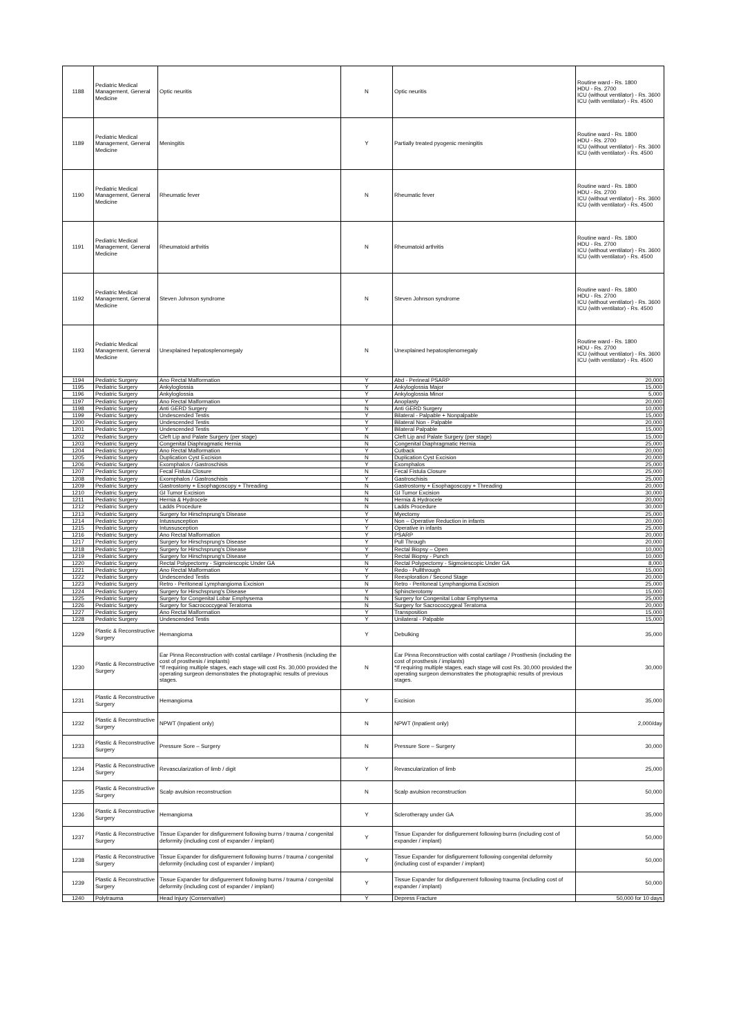| 1188 | Pediatric Medical Management, General Medicine | Optic neuritis | N | Optic neuritis | Routine ward - Rs. 1800 HDU - Rs. 2700 ICU (without ventilator) - Rs. 3600 ICU (with ventilator) - Rs. 4500 |
| 1189 | Pediatric Medical Management, General Medicine | Meningitis | Y | Partially treated pyogenic meningitis | Routine ward - Rs. 1800 HDU - Rs. 2700 ICU (without ventilator) - Rs. 3600 ICU (with ventilator) - Rs. 4500 |
| 1190 | Pediatric Medical Management, General Medicine | Rheumatic fever | N | Rheumatic fever | Routine ward - Rs. 1800 HDU - Rs. 2700 ICU (without ventilator) - Rs. 3600 ICU (with ventilator) - Rs. 4500 |
| 1191 | Pediatric Medical Management, General Medicine | Rheumatoid arthritis | N | Rheumatoid arthritis | Routine ward - Rs. 1800 HDU - Rs. 2700 ICU (without ventilator) - Rs. 3600 ICU (with ventilator) - Rs. 4500 |
| 1192 | Pediatric Medical Management, General Medicine | Steven Johnson syndrome | N | Steven Johnson syndrome | Routine ward - Rs. 1800 HDU - Rs. 2700 ICU (without ventilator) - Rs. 3600 ICU (with ventilator) - Rs. 4500 |
| 1193 | Pediatric Medical Management, General Medicine | Unexplained hepatosplenomegaly | N | Unexplained hepatosplenomegaly | Routine ward - Rs. 1800 HDU - Rs. 2700 ICU (without ventilator) - Rs. 3600 ICU (with ventilator) - Rs. 4500 |
| 1194 | Pediatric Surgery | Ano Rectal Malformation | Y | Abd - Perineal PSARP | 20,000 |
| 1195 | Pediatric Surgery | Ankyloglossia | Y | Ankyloglossia Major | 15,000 |
| 1196 | Pediatric Surgery | Ankyloglossia | Y | Ankyloglossia Minor | 5,000 |
| 1197 | Pediatric Surgery | Ano Rectal Malformation | Y | Anoplasty | 20,000 |
| 1198 | Pediatric Surgery | Anti GERD Surgery | N | Anti GERD Surgery | 10,000 |
| 1199 | Pediatric Surgery | Undescended Testis | Y | Bilateral - Palpable + Nonpalpable | 15,000 |
| 1200 | Pediatric Surgery | Undescended Testis | Y | Bilateral Non - Palpable | 20,000 |
| 1201 | Pediatric Surgery | Undescended Testis | Y | Bilateral Palpable | 15,000 |
| 1202 | Pediatric Surgery | Cleft Lip and Palate Surgery (per stage) | N | Cleft Lip and Palate Surgery (per stage) | 15,000 |
| 1203 | Pediatric Surgery | Congenital Diaphragmatic Hernia | N | Congenital Diaphragmatic Hernia | 25,000 |
| 1204 | Pediatric Surgery | Ano Rectal Malformation | Y | Cutback | 20,000 |
| 1205 | Pediatric Surgery | Duplication Cyst Excision | N | Duplication Cyst Excision | 20,000 |
| 1206 | Pediatric Surgery | Exomphalos / Gastroschisis | Y | Exomphalos | 25,000 |
| 1207 | Pediatric Surgery | Fecal Fistula Closure | N | Fecal Fistula Closure | 25,000 |
| 1208 | Pediatric Surgery | Exomphalos / Gastroschisis | Y | Gastroschisis | 25,000 |
| 1209 | Pediatric Surgery | Gastrostomy + Esophagoscopy + Threading | N | Gastrostomy + Esophagoscopy + Threading | 20,000 |
| 1210 | Pediatric Surgery | GI Tumor Excision | N | GI Tumor Excision | 30,000 |
| 1211 | Pediatric Surgery | Hernia & Hydrocele | N | Hernia & Hydrocele | 20,000 |
| 1212 | Pediatric Surgery | Ladds Procedure | N | Ladds Procedure | 30,000 |
| 1213 | Pediatric Surgery | Surgery for Hirschsprung's Disease | Y | Myectomy | 25,000 |
| 1214 | Pediatric Surgery | Intussusception | Y | Non – Operative Reduction in infants | 20,000 |
| 1215 | Pediatric Surgery | Intussusception | Y | Operative in infants | 25,000 |
| 1216 | Pediatric Surgery | Ano Rectal Malformation | Y | PSARP | 20,000 |
| 1217 | Pediatric Surgery | Surgery for Hirschsprung's Disease | Y | Pull Through | 20,000 |
| 1218 | Pediatric Surgery | Surgery for Hirschsprung's Disease | Y | Rectal Biopsy – Open | 10,000 |
| 1219 | Pediatric Surgery | Surgery for Hirschsprung's Disease | Y | Rectal Biopsy - Punch | 10,000 |
| 1220 | Pediatric Surgery | Rectal Polypectomy - Sigmoiescopic Under GA | N | Rectal Polypectomy - Sigmoiescopic Under GA | 8,000 |
| 1221 | Pediatric Surgery | Ano Rectal Malformation | Y | Redo - Pullthrough | 15,000 |
| 1222 | Pediatric Surgery | Undescended Testis | Y | Reexploration / Second Stage | 20,000 |
| 1223 | Pediatric Surgery | Retro - Peritoneal Lymphangioma Excision | N | Retro - Peritoneal Lymphangioma Excision | 25,000 |
| 1224 | Pediatric Surgery | Surgery for Hirschsprung's Disease | Y | Sphincterotomy | 15,000 |
| 1225 | Pediatric Surgery | Surgery for Congenital Lobar Emphysema | N | Surgery for Congenital Lobar Emphysema | 25,000 |
| 1226 | Pediatric Surgery | Surgery for Sacrococcygeal Teratoma | N | Surgery for Sacrococcygeal Teratoma | 20,000 |
| 1227 | Pediatric Surgery | Ano Rectal Malformation | Y | Transposition | 15,000 |
| 1228 | Pediatric Surgery | Undescended Testis | Y | Unilateral - Palpable | 15,000 |
| 1229 | Plastic & Reconstructive Surgery | Hemangioma | Y | Debulking | 35,000 |
| 1230 | Plastic & Reconstructive Surgery | Ear Pinna Reconstruction with costal cartilage / Prosthesis (including the cost of prosthesis / implants) *If requiring multiple stages, each stage will cost Rs. 30,000 provided the operating surgeon demonstrates the photographic results of previous stages. | N | Ear Pinna Reconstruction with costal cartilage / Prosthesis (including the cost of prosthesis / implants) *If requiring multiple stages, each stage will cost Rs. 30,000 provided the operating surgeon demonstrates the photographic results of previous stages. | 30,000 |
| 1231 | Plastic & Reconstructive Surgery | Hemangioma | Y | Excision | 35,000 |
| 1232 | Plastic & Reconstructive Surgery | NPWT (Inpatient only) | N | NPWT (Inpatient only) | 2,000/day |
| 1233 | Plastic & Reconstructive Surgery | Pressure Sore – Surgery | N | Pressure Sore – Surgery | 30,000 |
| 1234 | Plastic & Reconstructive Surgery | Revascularization of limb / digit | Y | Revascularization of limb | 25,000 |
| 1235 | Plastic & Reconstructive Surgery | Scalp avulsion reconstruction | N | Scalp avulsion reconstruction | 50,000 |
| 1236 | Plastic & Reconstructive Surgery | Hemangioma | Y | Sclerotherapy under GA | 35,000 |
| 1237 | Plastic & Reconstructive Surgery | Tissue Expander for disfigurement following burns / trauma / congenital deformity (including cost of expander / implant) | Y | Tissue Expander for disfigurement following burns (including cost of expander / implant) | 50,000 |
| 1238 | Plastic & Reconstructive Surgery | Tissue Expander for disfigurement following burns / trauma / congenital deformity (including cost of expander / implant) | Y | Tissue Expander for disfigurement following congenital deformity (including cost of expander / implant) | 50,000 |
| 1239 | Plastic & Reconstructive Surgery | Tissue Expander for disfigurement following burns / trauma / congenital deformity (including cost of expander / implant) | Y | Tissue Expander for disfigurement following trauma (including cost of expander / implant) | 50,000 |
| 1240 | Polytrauma | Head Injury (Conservative) | Y | Depress Fracture | 50,000 for 10 days |